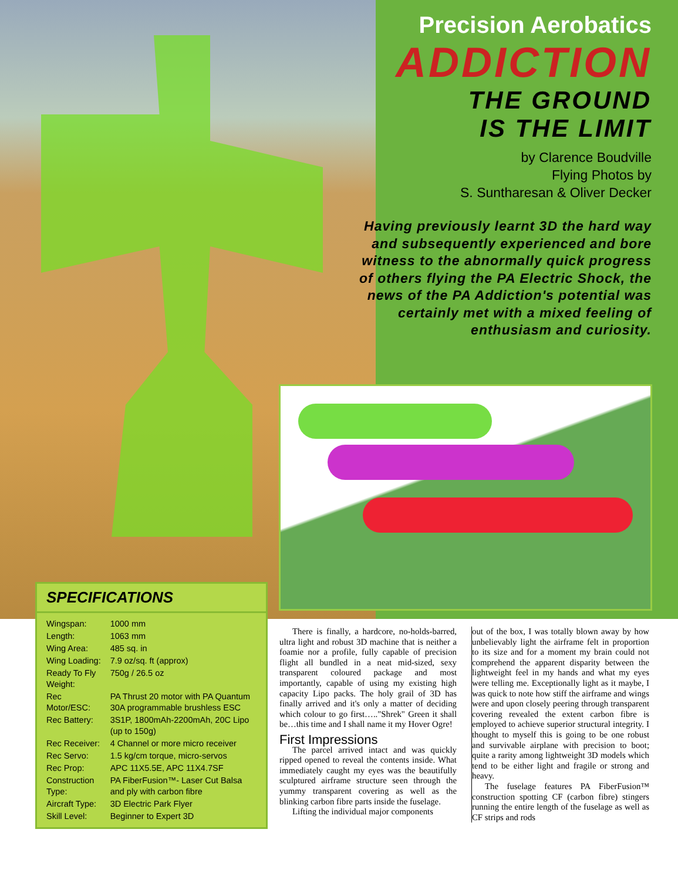Precision Aerobatics
ADDICTION
THE GROUND
IS THE LIMIT
by Clarence Boudville
Flying Photos by
S. Suntharesan & Oliver Decker
Having previously learnt 3D the hard way and subsequently experienced and bore witness to the abnormally quick progress of others flying the PA Electric Shock, the news of the PA Addiction's potential was certainly met with a mixed feeling of enthusiasm and curiosity.
SPECIFICATIONS
| Wingspan: | 1000 mm |
| Length: | 1063 mm |
| Wing Area: | 485 sq. in |
| Wing Loading: | 7.9 oz/sq. ft (approx) |
| Ready To Fly Weight: | 750g / 26.5 oz |
| Rec Motor/ESC: | PA Thrust 20 motor with PA Quantum 30A programmable brushless ESC |
| Rec Battery: | 3S1P, 1800mAh-2200mAh, 20C Lipo (up to 150g) |
| Rec Receiver: | 4 Channel or more micro receiver |
| Rec Servo: | 1.5 kg/cm torque, micro-servos |
| Rec Prop: | APC 11X5.5E, APC 11X4.7SF |
| Construction Type: | PA FiberFusion™- Laser Cut Balsa and ply with carbon fibre |
| Aircraft Type: | 3D Electric Park Flyer |
| Skill Level: | Beginner to Expert 3D |
There is finally, a hardcore, no-holds-barred, ultra light and robust 3D machine that is neither a foamie nor a profile, fully capable of precision flight all bundled in a neat mid-sized, sexy transparent coloured package and most importantly, capable of using my existing high capacity Lipo packs. The holy grail of 3D has finally arrived and it's only a matter of deciding which colour to go first….."Shrek" Green it shall be…this time and I shall name it my Hover Ogre!
First Impressions
The parcel arrived intact and was quickly ripped opened to reveal the contents inside. What immediately caught my eyes was the beautifully sculptured airframe structure seen through the yummy transparent covering as well as the blinking carbon fibre parts inside the fuselage.
Lifting the individual major components
out of the box, I was totally blown away by how unbelievably light the airframe felt in proportion to its size and for a moment my brain could not comprehend the apparent disparity between the lightweight feel in my hands and what my eyes were telling me. Exceptionally light as it maybe, I was quick to note how stiff the airframe and wings were and upon closely peering through transparent covering revealed the extent carbon fibre is employed to achieve superior structural integrity. I thought to myself this is going to be one robust and survivable airplane with precision to boot; quite a rarity among lightweight 3D models which tend to be either light and fragile or strong and heavy.
The fuselage features PA FiberFusion™ construction spotting CF (carbon fibre) stingers running the entire length of the fuselage as well as CF strips and rods